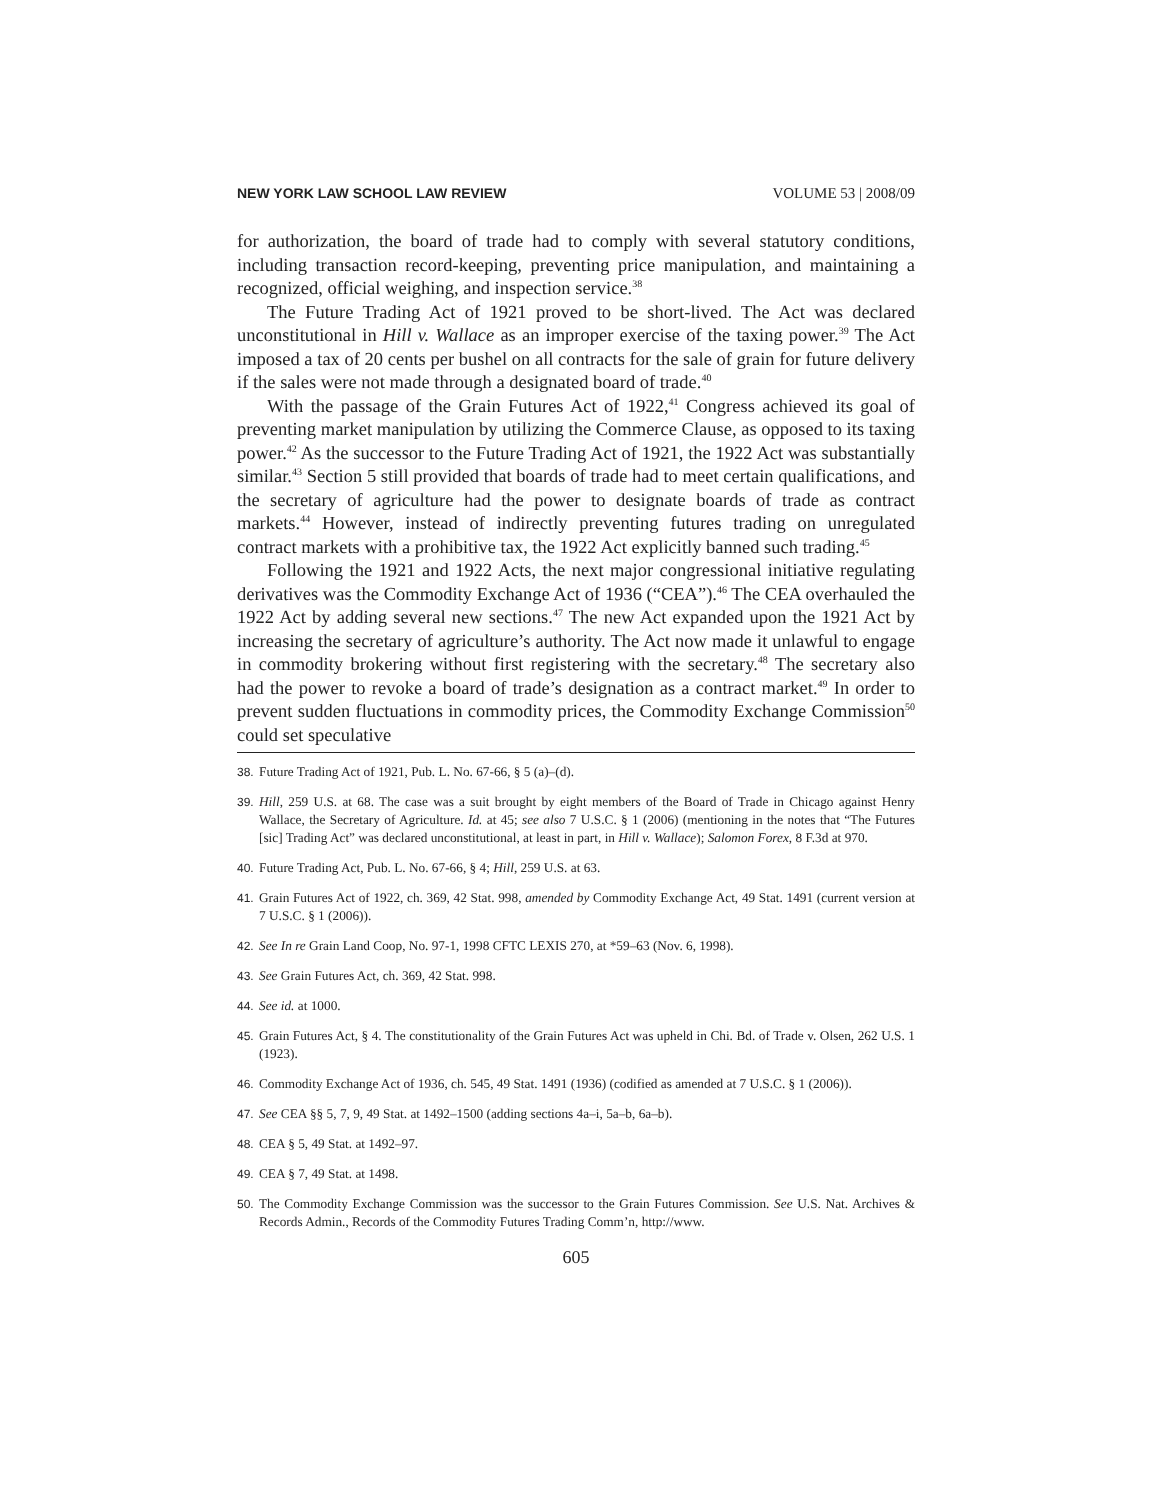NEW YORK LAW SCHOOL LAW REVIEW VOLUME 53 | 2008/09
for authorization, the board of trade had to comply with several statutory conditions, including transaction record-keeping, preventing price manipulation, and maintaining a recognized, official weighing, and inspection service.<sup>38</sup>
The Future Trading Act of 1921 proved to be short-lived. The Act was declared unconstitutional in Hill v. Wallace as an improper exercise of the taxing power.<sup>39</sup> The Act imposed a tax of 20 cents per bushel on all contracts for the sale of grain for future delivery if the sales were not made through a designated board of trade.<sup>40</sup>
With the passage of the Grain Futures Act of 1922,<sup>41</sup> Congress achieved its goal of preventing market manipulation by utilizing the Commerce Clause, as opposed to its taxing power.<sup>42</sup> As the successor to the Future Trading Act of 1921, the 1922 Act was substantially similar.<sup>43</sup> Section 5 still provided that boards of trade had to meet certain qualifications, and the secretary of agriculture had the power to designate boards of trade as contract markets.<sup>44</sup> However, instead of indirectly preventing futures trading on unregulated contract markets with a prohibitive tax, the 1922 Act explicitly banned such trading.<sup>45</sup>
Following the 1921 and 1922 Acts, the next major congressional initiative regulating derivatives was the Commodity Exchange Act of 1936 (“CEA”).<sup>46</sup> The CEA overhauled the 1922 Act by adding several new sections.<sup>47</sup> The new Act expanded upon the 1921 Act by increasing the secretary of agriculture’s authority. The Act now made it unlawful to engage in commodity brokering without first registering with the secretary.<sup>48</sup> The secretary also had the power to revoke a board of trade’s designation as a contract market.<sup>49</sup> In order to prevent sudden fluctuations in commodity prices, the Commodity Exchange Commission<sup>50</sup> could set speculative
38. Future Trading Act of 1921, Pub. L. No. 67-66, § 5 (a)–(d).
39. Hill, 259 U.S. at 68. The case was a suit brought by eight members of the Board of Trade in Chicago against Henry Wallace, the Secretary of Agriculture. Id. at 45; see also 7 U.S.C. § 1 (2006) (mentioning in the notes that “The Futures [sic] Trading Act” was declared unconstitutional, at least in part, in Hill v. Wallace); Salomon Forex, 8 F.3d at 970.
40. Future Trading Act, Pub. L. No. 67-66, § 4; Hill, 259 U.S. at 63.
41. Grain Futures Act of 1922, ch. 369, 42 Stat. 998, amended by Commodity Exchange Act, 49 Stat. 1491 (current version at 7 U.S.C. § 1 (2006)).
42. See In re Grain Land Coop, No. 97-1, 1998 CFTC LEXIS 270, at *59–63 (Nov. 6, 1998).
43. See Grain Futures Act, ch. 369, 42 Stat. 998.
44. See id. at 1000.
45. Grain Futures Act, § 4. The constitutionality of the Grain Futures Act was upheld in Chi. Bd. of Trade v. Olsen, 262 U.S. 1 (1923).
46. Commodity Exchange Act of 1936, ch. 545, 49 Stat. 1491 (1936) (codified as amended at 7 U.S.C. § 1 (2006)).
47. See CEA §§ 5, 7, 9, 49 Stat. at 1492–1500 (adding sections 4a–i, 5a–b, 6a–b).
48. CEA § 5, 49 Stat. at 1492–97.
49. CEA § 7, 49 Stat. at 1498.
50. The Commodity Exchange Commission was the successor to the Grain Futures Commission. See U.S. Nat. Archives & Records Admin., Records of the Commodity Futures Trading Comm’n, http://www.
605